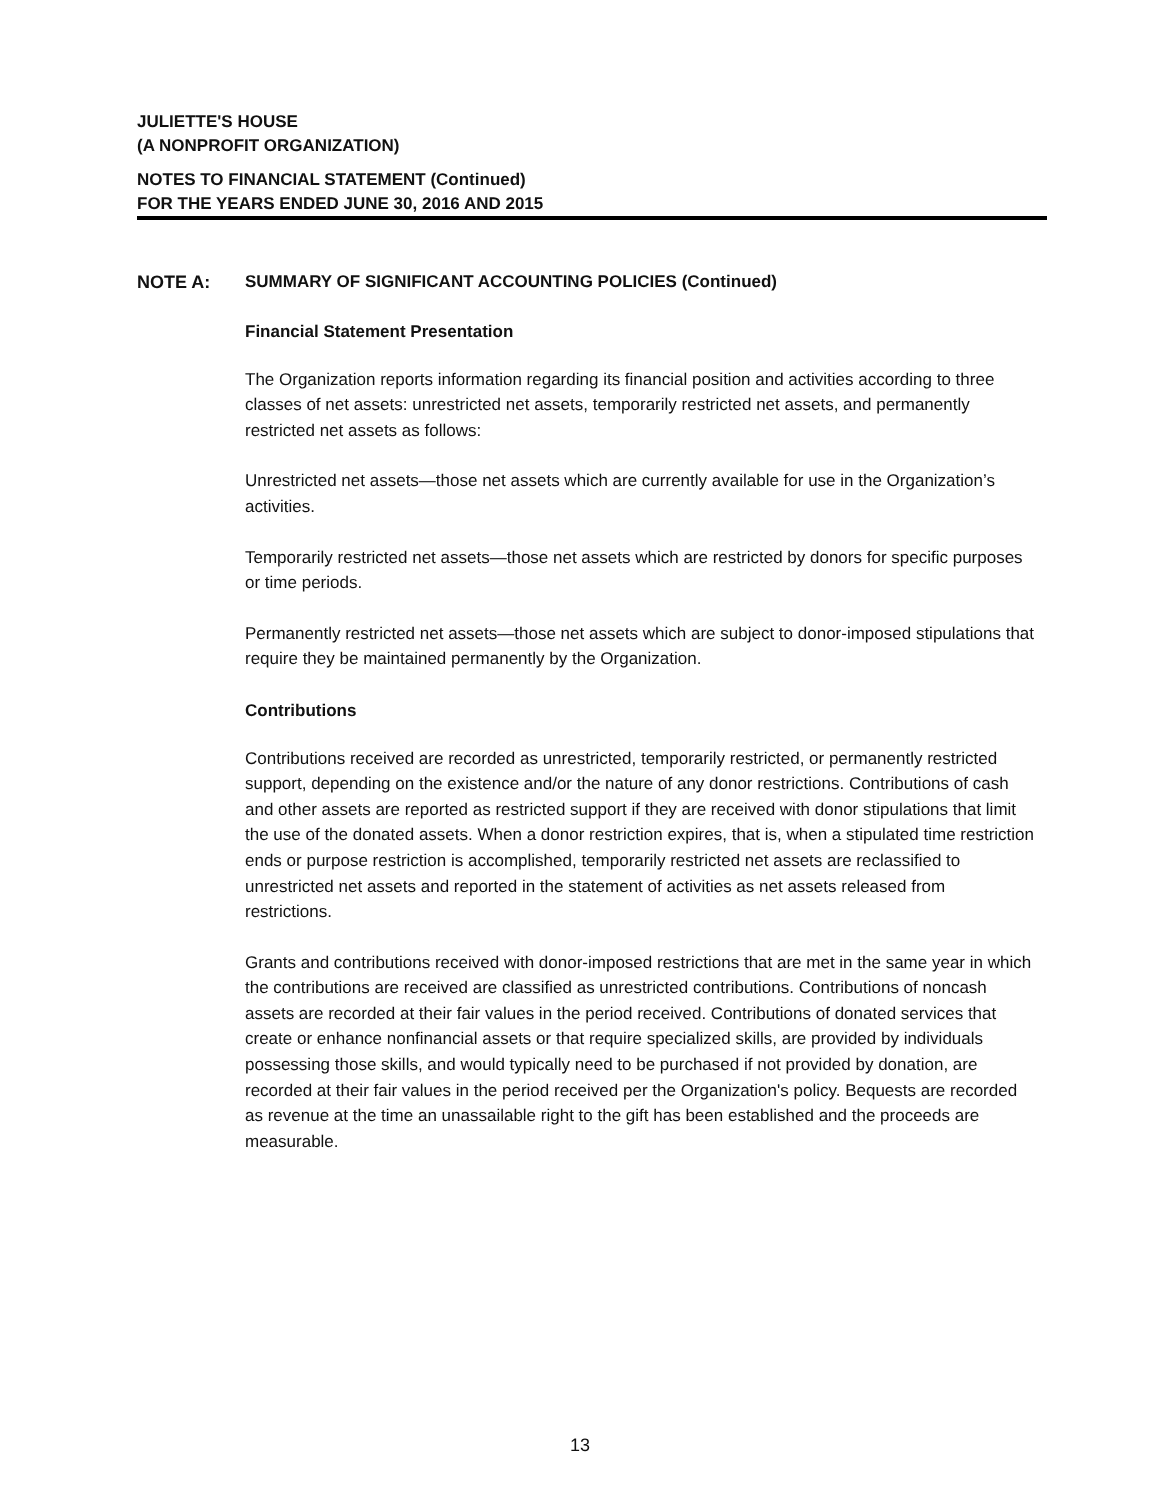JULIETTE'S HOUSE
(A NONPROFIT ORGANIZATION)
NOTES TO FINANCIAL STATEMENT (Continued)
FOR THE YEARS ENDED JUNE 30, 2016 AND 2015
NOTE A: SUMMARY OF SIGNIFICANT ACCOUNTING POLICIES (Continued)
Financial Statement Presentation
The Organization reports information regarding its financial position and activities according to three classes of net assets: unrestricted net assets, temporarily restricted net assets, and permanently restricted net assets as follows:
Unrestricted net assets—those net assets which are currently available for use in the Organization’s activities.
Temporarily restricted net assets—those net assets which are restricted by donors for specific purposes or time periods.
Permanently restricted net assets—those net assets which are subject to donor-imposed stipulations that require they be maintained permanently by the Organization.
Contributions
Contributions received are recorded as unrestricted, temporarily restricted, or permanently restricted support, depending on the existence and/or the nature of any donor restrictions. Contributions of cash and other assets are reported as restricted support if they are received with donor stipulations that limit the use of the donated assets. When a donor restriction expires, that is, when a stipulated time restriction ends or purpose restriction is accomplished, temporarily restricted net assets are reclassified to unrestricted net assets and reported in the statement of activities as net assets released from restrictions.
Grants and contributions received with donor-imposed restrictions that are met in the same year in which the contributions are received are classified as unrestricted contributions. Contributions of noncash assets are recorded at their fair values in the period received. Contributions of donated services that create or enhance nonfinancial assets or that require specialized skills, are provided by individuals possessing those skills, and would typically need to be purchased if not provided by donation, are recorded at their fair values in the period received per the Organization's policy. Bequests are recorded as revenue at the time an unassailable right to the gift has been established and the proceeds are measurable.
13